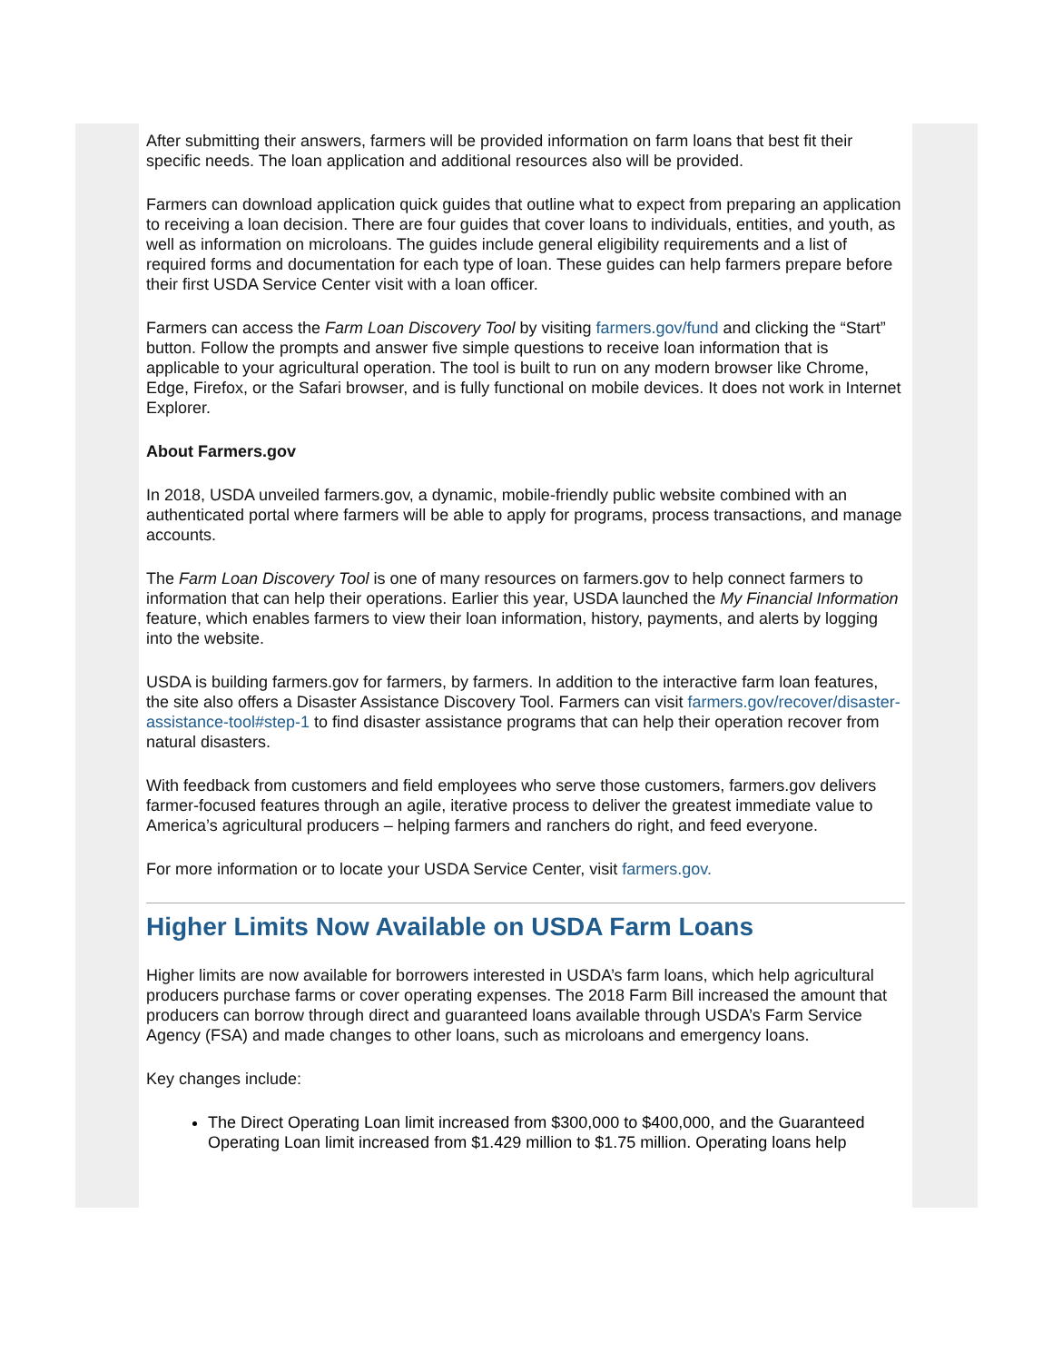After submitting their answers, farmers will be provided information on farm loans that best fit their specific needs. The loan application and additional resources also will be provided.
Farmers can download application quick guides that outline what to expect from preparing an application to receiving a loan decision. There are four guides that cover loans to individuals, entities, and youth, as well as information on microloans. The guides include general eligibility requirements and a list of required forms and documentation for each type of loan. These guides can help farmers prepare before their first USDA Service Center visit with a loan officer.
Farmers can access the Farm Loan Discovery Tool by visiting farmers.gov/fund and clicking the “Start” button. Follow the prompts and answer five simple questions to receive loan information that is applicable to your agricultural operation. The tool is built to run on any modern browser like Chrome, Edge, Firefox, or the Safari browser, and is fully functional on mobile devices. It does not work in Internet Explorer.
About Farmers.gov
In 2018, USDA unveiled farmers.gov, a dynamic, mobile-friendly public website combined with an authenticated portal where farmers will be able to apply for programs, process transactions, and manage accounts.
The Farm Loan Discovery Tool is one of many resources on farmers.gov to help connect farmers to information that can help their operations. Earlier this year, USDA launched the My Financial Information feature, which enables farmers to view their loan information, history, payments, and alerts by logging into the website.
USDA is building farmers.gov for farmers, by farmers. In addition to the interactive farm loan features, the site also offers a Disaster Assistance Discovery Tool. Farmers can visit farmers.gov/recover/disaster-assistance-tool#step-1 to find disaster assistance programs that can help their operation recover from natural disasters.
With feedback from customers and field employees who serve those customers, farmers.gov delivers farmer-focused features through an agile, iterative process to deliver the greatest immediate value to America’s agricultural producers – helping farmers and ranchers do right, and feed everyone.
For more information or to locate your USDA Service Center, visit farmers.gov.
Higher Limits Now Available on USDA Farm Loans
Higher limits are now available for borrowers interested in USDA’s farm loans, which help agricultural producers purchase farms or cover operating expenses. The 2018 Farm Bill increased the amount that producers can borrow through direct and guaranteed loans available through USDA’s Farm Service Agency (FSA) and made changes to other loans, such as microloans and emergency loans.
Key changes include:
The Direct Operating Loan limit increased from $300,000 to $400,000, and the Guaranteed Operating Loan limit increased from $1.429 million to $1.75 million. Operating loans help